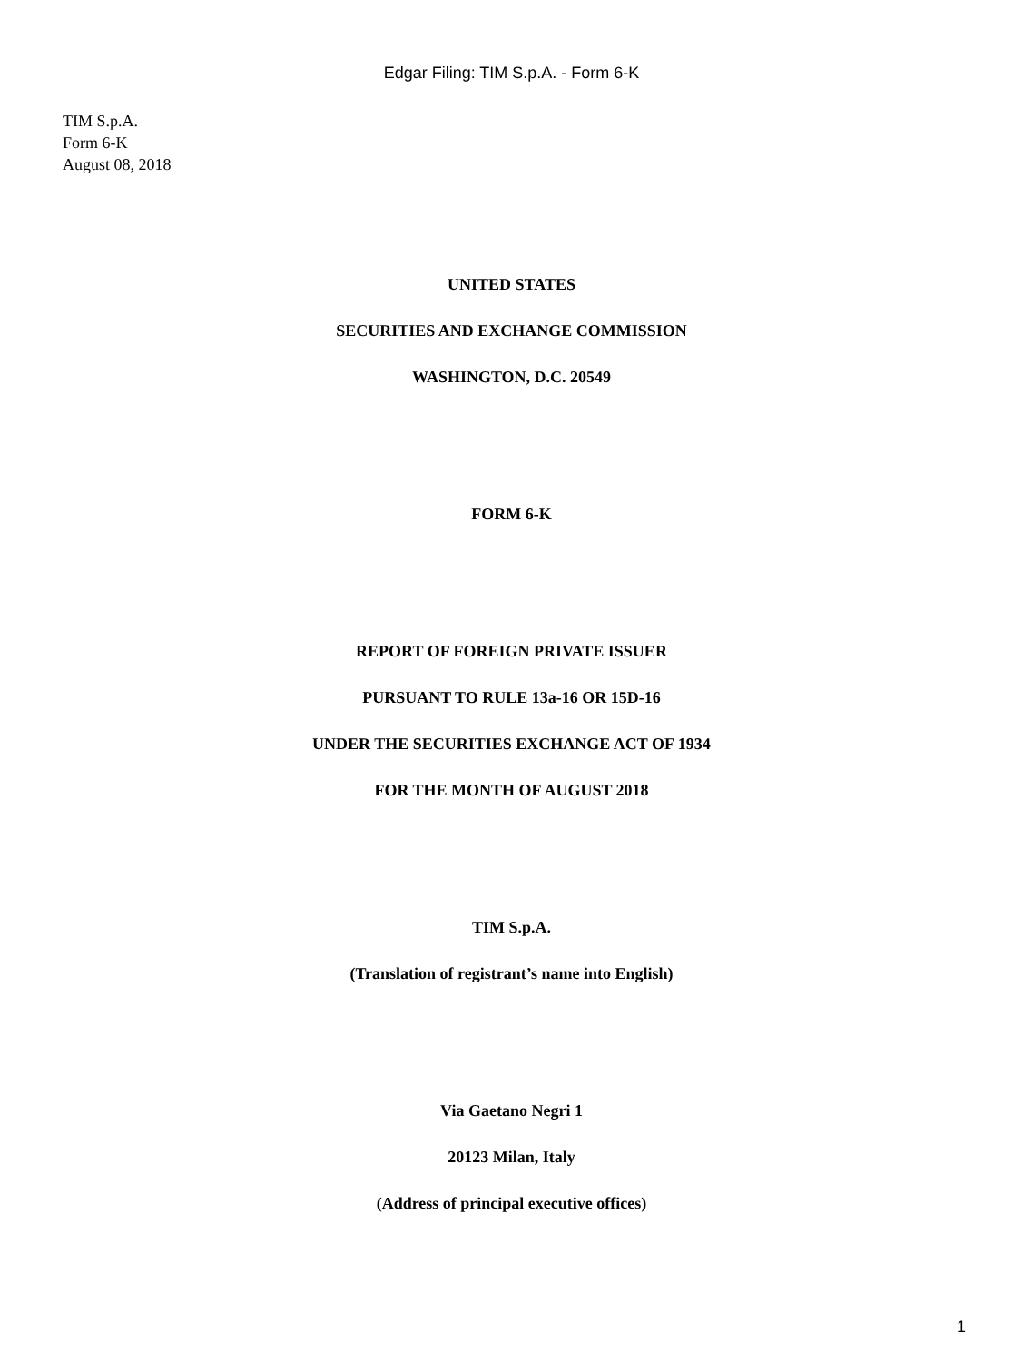Edgar Filing: TIM S.p.A. - Form 6-K
TIM S.p.A.
Form 6-K
August 08, 2018
UNITED STATES
SECURITIES AND EXCHANGE COMMISSION
WASHINGTON, D.C. 20549
FORM 6-K
REPORT OF FOREIGN PRIVATE ISSUER
PURSUANT TO RULE 13a-16 OR 15D-16
UNDER THE SECURITIES EXCHANGE ACT OF 1934
FOR THE MONTH OF AUGUST 2018
TIM S.p.A.
(Translation of registrant’s name into English)
Via Gaetano Negri 1
20123 Milan, Italy
(Address of principal executive offices)
1